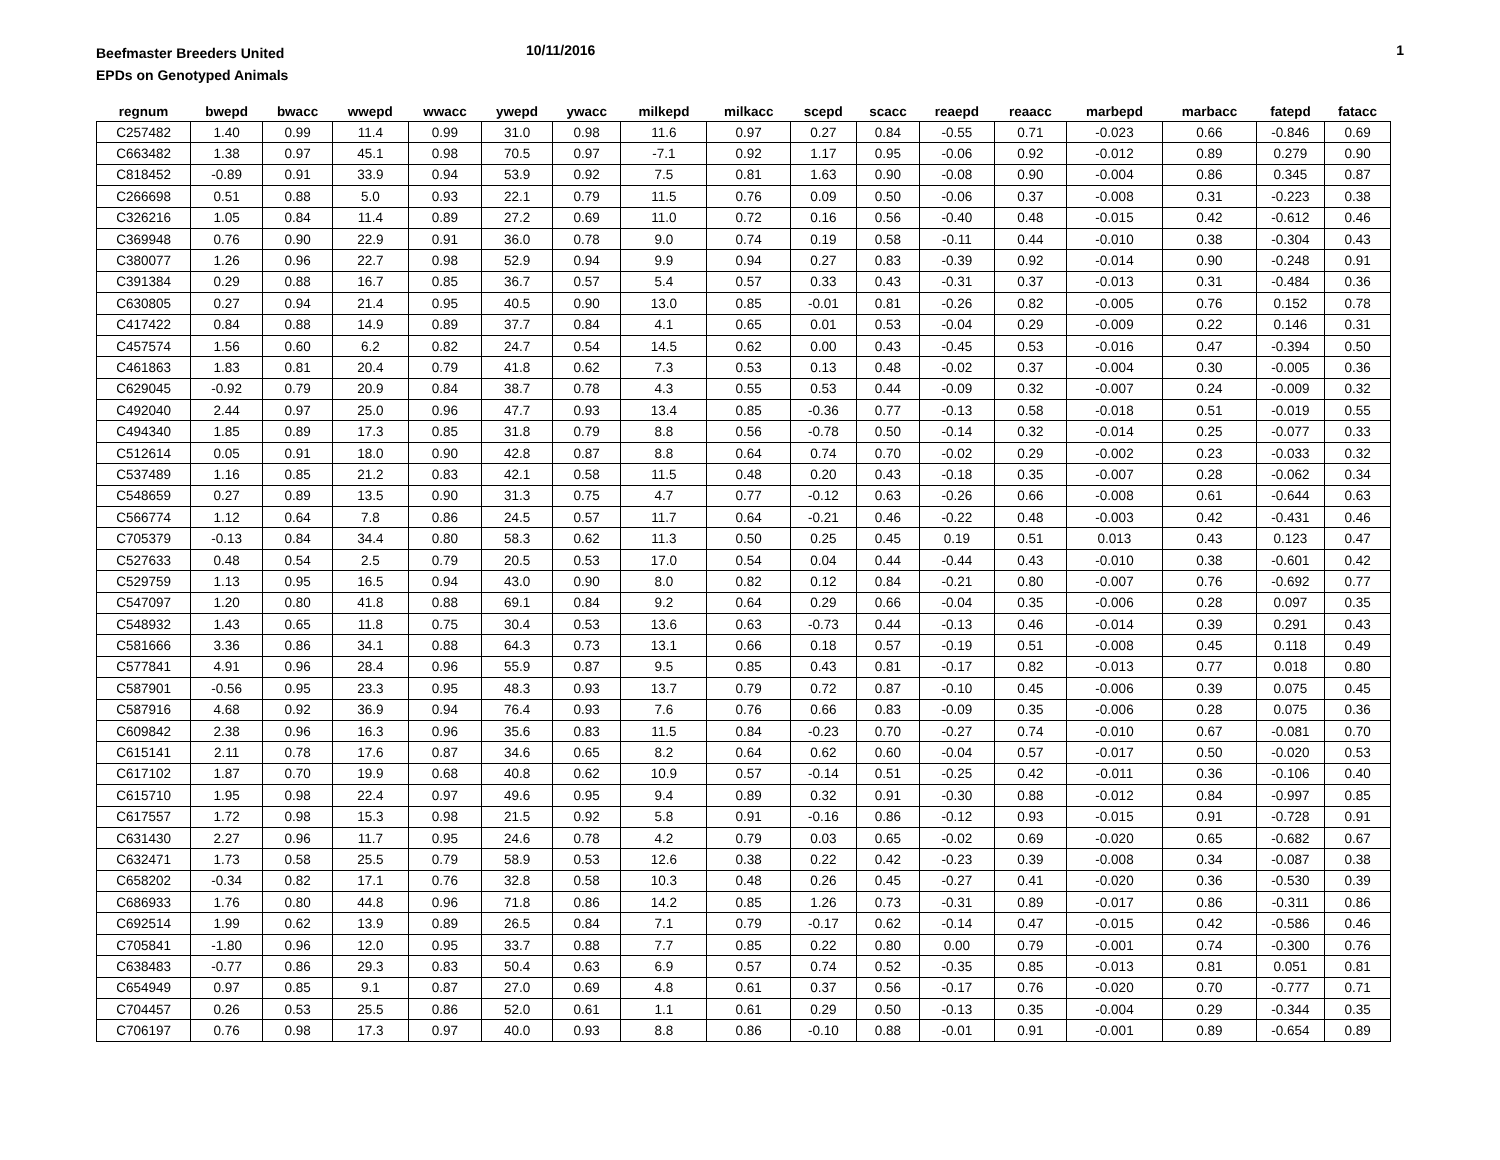Beefmaster Breeders United
EPDs on Genotyped Animals
10/11/2016 1
| regnum | bwepd | bwacc | wwepd | wwacc | ywepd | ywacc | milkepd | milkacc | scepd | scacc | reaepd | reaacc | marbepd | marbacc | fatepd | fatacc |
| --- | --- | --- | --- | --- | --- | --- | --- | --- | --- | --- | --- | --- | --- | --- | --- | --- |
| C257482 | 1.40 | 0.99 | 11.4 | 0.99 | 31.0 | 0.98 | 11.6 | 0.97 | 0.27 | 0.84 | -0.55 | 0.71 | -0.023 | 0.66 | -0.846 | 0.69 |
| C663482 | 1.38 | 0.97 | 45.1 | 0.98 | 70.5 | 0.97 | -7.1 | 0.92 | 1.17 | 0.95 | -0.06 | 0.92 | -0.012 | 0.89 | 0.279 | 0.90 |
| C818452 | -0.89 | 0.91 | 33.9 | 0.94 | 53.9 | 0.92 | 7.5 | 0.81 | 1.63 | 0.90 | -0.08 | 0.90 | -0.004 | 0.86 | 0.345 | 0.87 |
| C266698 | 0.51 | 0.88 | 5.0 | 0.93 | 22.1 | 0.79 | 11.5 | 0.76 | 0.09 | 0.50 | -0.06 | 0.37 | -0.008 | 0.31 | -0.223 | 0.38 |
| C326216 | 1.05 | 0.84 | 11.4 | 0.89 | 27.2 | 0.69 | 11.0 | 0.72 | 0.16 | 0.56 | -0.40 | 0.48 | -0.015 | 0.42 | -0.612 | 0.46 |
| C369948 | 0.76 | 0.90 | 22.9 | 0.91 | 36.0 | 0.78 | 9.0 | 0.74 | 0.19 | 0.58 | -0.11 | 0.44 | -0.010 | 0.38 | -0.304 | 0.43 |
| C380077 | 1.26 | 0.96 | 22.7 | 0.98 | 52.9 | 0.94 | 9.9 | 0.94 | 0.27 | 0.83 | -0.39 | 0.92 | -0.014 | 0.90 | -0.248 | 0.91 |
| C391384 | 0.29 | 0.88 | 16.7 | 0.85 | 36.7 | 0.57 | 5.4 | 0.57 | 0.33 | 0.43 | -0.31 | 0.37 | -0.013 | 0.31 | -0.484 | 0.36 |
| C630805 | 0.27 | 0.94 | 21.4 | 0.95 | 40.5 | 0.90 | 13.0 | 0.85 | -0.01 | 0.81 | -0.26 | 0.82 | -0.005 | 0.76 | 0.152 | 0.78 |
| C417422 | 0.84 | 0.88 | 14.9 | 0.89 | 37.7 | 0.84 | 4.1 | 0.65 | 0.01 | 0.53 | -0.04 | 0.29 | -0.009 | 0.22 | 0.146 | 0.31 |
| C457574 | 1.56 | 0.60 | 6.2 | 0.82 | 24.7 | 0.54 | 14.5 | 0.62 | 0.00 | 0.43 | -0.45 | 0.53 | -0.016 | 0.47 | -0.394 | 0.50 |
| C461863 | 1.83 | 0.81 | 20.4 | 0.79 | 41.8 | 0.62 | 7.3 | 0.53 | 0.13 | 0.48 | -0.02 | 0.37 | -0.004 | 0.30 | -0.005 | 0.36 |
| C629045 | -0.92 | 0.79 | 20.9 | 0.84 | 38.7 | 0.78 | 4.3 | 0.55 | 0.53 | 0.44 | -0.09 | 0.32 | -0.007 | 0.24 | -0.009 | 0.32 |
| C492040 | 2.44 | 0.97 | 25.0 | 0.96 | 47.7 | 0.93 | 13.4 | 0.85 | -0.36 | 0.77 | -0.13 | 0.58 | -0.018 | 0.51 | -0.019 | 0.55 |
| C494340 | 1.85 | 0.89 | 17.3 | 0.85 | 31.8 | 0.79 | 8.8 | 0.56 | -0.78 | 0.50 | -0.14 | 0.32 | -0.014 | 0.25 | -0.077 | 0.33 |
| C512614 | 0.05 | 0.91 | 18.0 | 0.90 | 42.8 | 0.87 | 8.8 | 0.64 | 0.74 | 0.70 | -0.02 | 0.29 | -0.002 | 0.23 | -0.033 | 0.32 |
| C537489 | 1.16 | 0.85 | 21.2 | 0.83 | 42.1 | 0.58 | 11.5 | 0.48 | 0.20 | 0.43 | -0.18 | 0.35 | -0.007 | 0.28 | -0.062 | 0.34 |
| C548659 | 0.27 | 0.89 | 13.5 | 0.90 | 31.3 | 0.75 | 4.7 | 0.77 | -0.12 | 0.63 | -0.26 | 0.66 | -0.008 | 0.61 | -0.644 | 0.63 |
| C566774 | 1.12 | 0.64 | 7.8 | 0.86 | 24.5 | 0.57 | 11.7 | 0.64 | -0.21 | 0.46 | -0.22 | 0.48 | -0.003 | 0.42 | -0.431 | 0.46 |
| C705379 | -0.13 | 0.84 | 34.4 | 0.80 | 58.3 | 0.62 | 11.3 | 0.50 | 0.25 | 0.45 | 0.19 | 0.51 | 0.013 | 0.43 | 0.123 | 0.47 |
| C527633 | 0.48 | 0.54 | 2.5 | 0.79 | 20.5 | 0.53 | 17.0 | 0.54 | 0.04 | 0.44 | -0.44 | 0.43 | -0.010 | 0.38 | -0.601 | 0.42 |
| C529759 | 1.13 | 0.95 | 16.5 | 0.94 | 43.0 | 0.90 | 8.0 | 0.82 | 0.12 | 0.84 | -0.21 | 0.80 | -0.007 | 0.76 | -0.692 | 0.77 |
| C547097 | 1.20 | 0.80 | 41.8 | 0.88 | 69.1 | 0.84 | 9.2 | 0.64 | 0.29 | 0.66 | -0.04 | 0.35 | -0.006 | 0.28 | 0.097 | 0.35 |
| C548932 | 1.43 | 0.65 | 11.8 | 0.75 | 30.4 | 0.53 | 13.6 | 0.63 | -0.73 | 0.44 | -0.13 | 0.46 | -0.014 | 0.39 | 0.291 | 0.43 |
| C581666 | 3.36 | 0.86 | 34.1 | 0.88 | 64.3 | 0.73 | 13.1 | 0.66 | 0.18 | 0.57 | -0.19 | 0.51 | -0.008 | 0.45 | 0.118 | 0.49 |
| C577841 | 4.91 | 0.96 | 28.4 | 0.96 | 55.9 | 0.87 | 9.5 | 0.85 | 0.43 | 0.81 | -0.17 | 0.82 | -0.013 | 0.77 | 0.018 | 0.80 |
| C587901 | -0.56 | 0.95 | 23.3 | 0.95 | 48.3 | 0.93 | 13.7 | 0.79 | 0.72 | 0.87 | -0.10 | 0.45 | -0.006 | 0.39 | 0.075 | 0.45 |
| C587916 | 4.68 | 0.92 | 36.9 | 0.94 | 76.4 | 0.93 | 7.6 | 0.76 | 0.66 | 0.83 | -0.09 | 0.35 | -0.006 | 0.28 | 0.075 | 0.36 |
| C609842 | 2.38 | 0.96 | 16.3 | 0.96 | 35.6 | 0.83 | 11.5 | 0.84 | -0.23 | 0.70 | -0.27 | 0.74 | -0.010 | 0.67 | -0.081 | 0.70 |
| C615141 | 2.11 | 0.78 | 17.6 | 0.87 | 34.6 | 0.65 | 8.2 | 0.64 | 0.62 | 0.60 | -0.04 | 0.57 | -0.017 | 0.50 | -0.020 | 0.53 |
| C617102 | 1.87 | 0.70 | 19.9 | 0.68 | 40.8 | 0.62 | 10.9 | 0.57 | -0.14 | 0.51 | -0.25 | 0.42 | -0.011 | 0.36 | -0.106 | 0.40 |
| C615710 | 1.95 | 0.98 | 22.4 | 0.97 | 49.6 | 0.95 | 9.4 | 0.89 | 0.32 | 0.91 | -0.30 | 0.88 | -0.012 | 0.84 | -0.997 | 0.85 |
| C617557 | 1.72 | 0.98 | 15.3 | 0.98 | 21.5 | 0.92 | 5.8 | 0.91 | -0.16 | 0.86 | -0.12 | 0.93 | -0.015 | 0.91 | -0.728 | 0.91 |
| C631430 | 2.27 | 0.96 | 11.7 | 0.95 | 24.6 | 0.78 | 4.2 | 0.79 | 0.03 | 0.65 | -0.02 | 0.69 | -0.020 | 0.65 | -0.682 | 0.67 |
| C632471 | 1.73 | 0.58 | 25.5 | 0.79 | 58.9 | 0.53 | 12.6 | 0.38 | 0.22 | 0.42 | -0.23 | 0.39 | -0.008 | 0.34 | -0.087 | 0.38 |
| C658202 | -0.34 | 0.82 | 17.1 | 0.76 | 32.8 | 0.58 | 10.3 | 0.48 | 0.26 | 0.45 | -0.27 | 0.41 | -0.020 | 0.36 | -0.530 | 0.39 |
| C686933 | 1.76 | 0.80 | 44.8 | 0.96 | 71.8 | 0.86 | 14.2 | 0.85 | 1.26 | 0.73 | -0.31 | 0.89 | -0.017 | 0.86 | -0.311 | 0.86 |
| C692514 | 1.99 | 0.62 | 13.9 | 0.89 | 26.5 | 0.84 | 7.1 | 0.79 | -0.17 | 0.62 | -0.14 | 0.47 | -0.015 | 0.42 | -0.586 | 0.46 |
| C705841 | -1.80 | 0.96 | 12.0 | 0.95 | 33.7 | 0.88 | 7.7 | 0.85 | 0.22 | 0.80 | 0.00 | 0.79 | -0.001 | 0.74 | -0.300 | 0.76 |
| C638483 | -0.77 | 0.86 | 29.3 | 0.83 | 50.4 | 0.63 | 6.9 | 0.57 | 0.74 | 0.52 | -0.35 | 0.85 | -0.013 | 0.81 | 0.051 | 0.81 |
| C654949 | 0.97 | 0.85 | 9.1 | 0.87 | 27.0 | 0.69 | 4.8 | 0.61 | 0.37 | 0.56 | -0.17 | 0.76 | -0.020 | 0.70 | -0.777 | 0.71 |
| C704457 | 0.26 | 0.53 | 25.5 | 0.86 | 52.0 | 0.61 | 1.1 | 0.61 | 0.29 | 0.50 | -0.13 | 0.35 | -0.004 | 0.29 | -0.344 | 0.35 |
| C706197 | 0.76 | 0.98 | 17.3 | 0.97 | 40.0 | 0.93 | 8.8 | 0.86 | -0.10 | 0.88 | -0.01 | 0.91 | -0.001 | 0.89 | -0.654 | 0.89 |